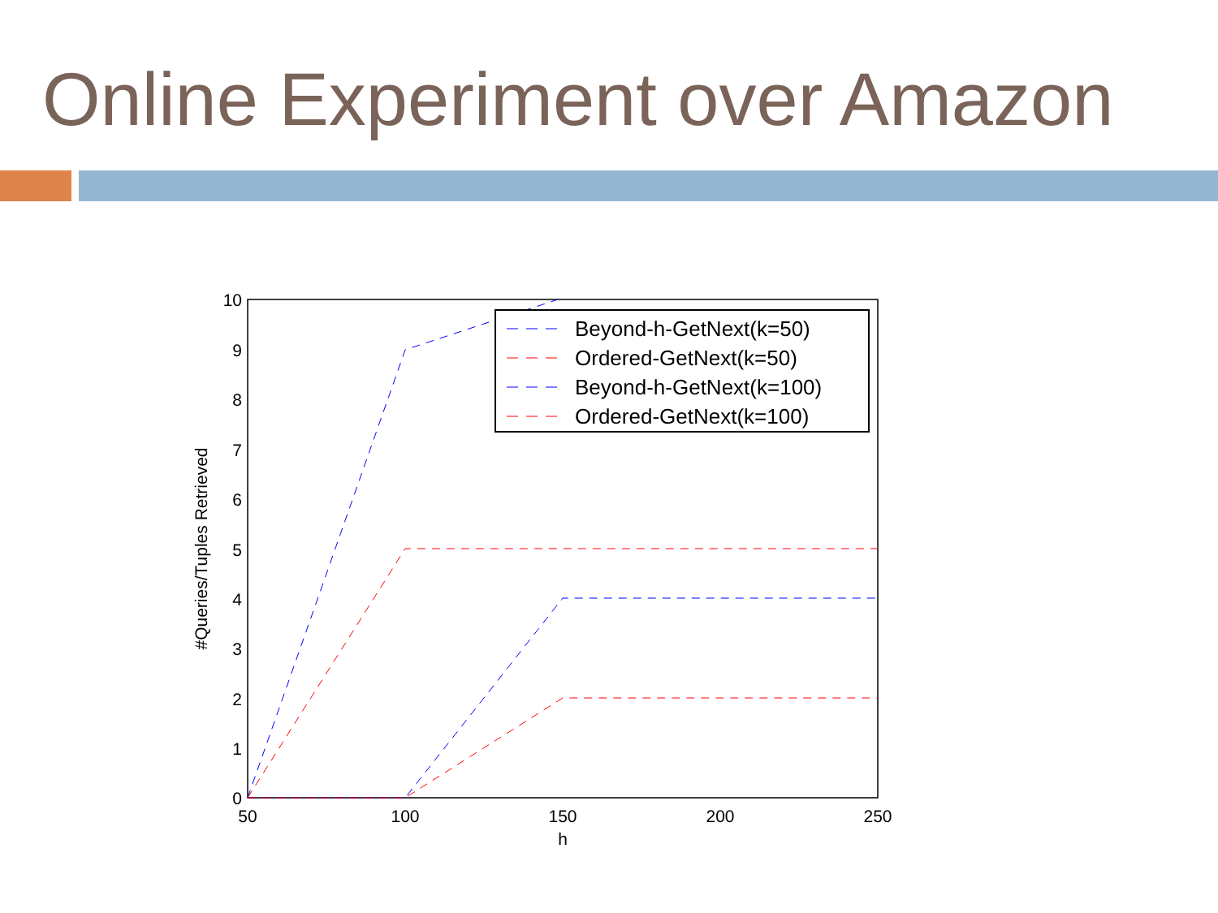Online Experiment over Amazon
10
9
8
7
6
5
4
3
2
1
0
50
100
150
200
250
h
#Queries/Tuples Retrieved
Beyond-h-GetNext(k=50)
Ordered-GetNext(k=50)
Beyond-h-GetNext(k=100)
Ordered-GetNext(k=100)